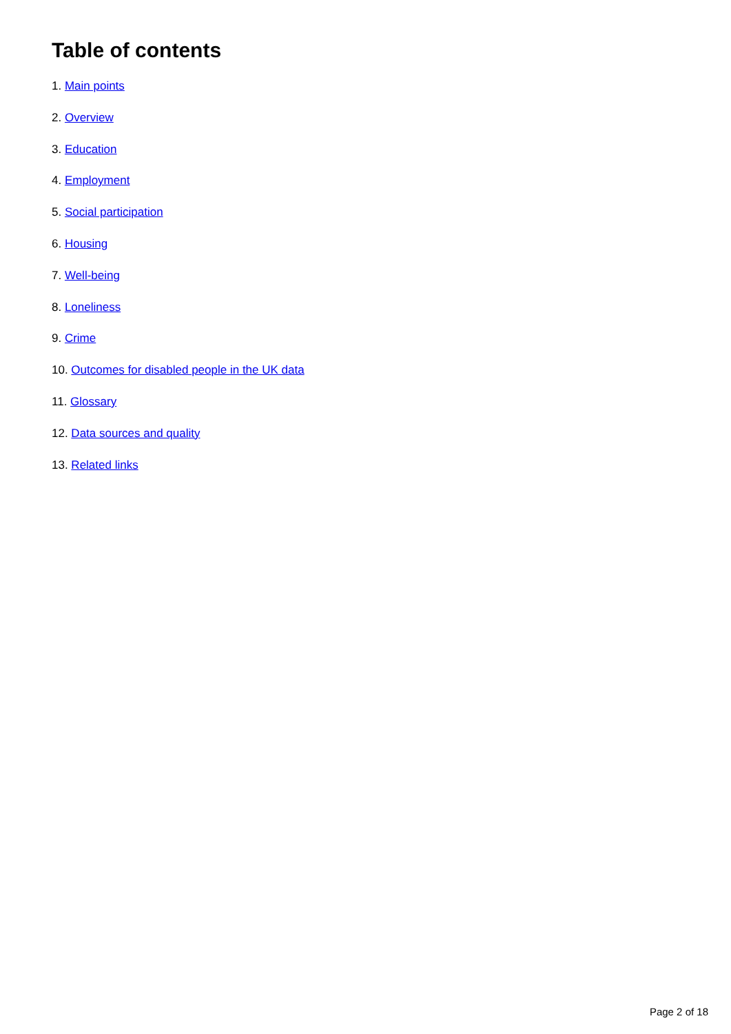Table of contents
1. Main points
2. Overview
3. Education
4. Employment
5. Social participation
6. Housing
7. Well-being
8. Loneliness
9. Crime
10. Outcomes for disabled people in the UK data
11. Glossary
12. Data sources and quality
13. Related links
Page 2 of 18